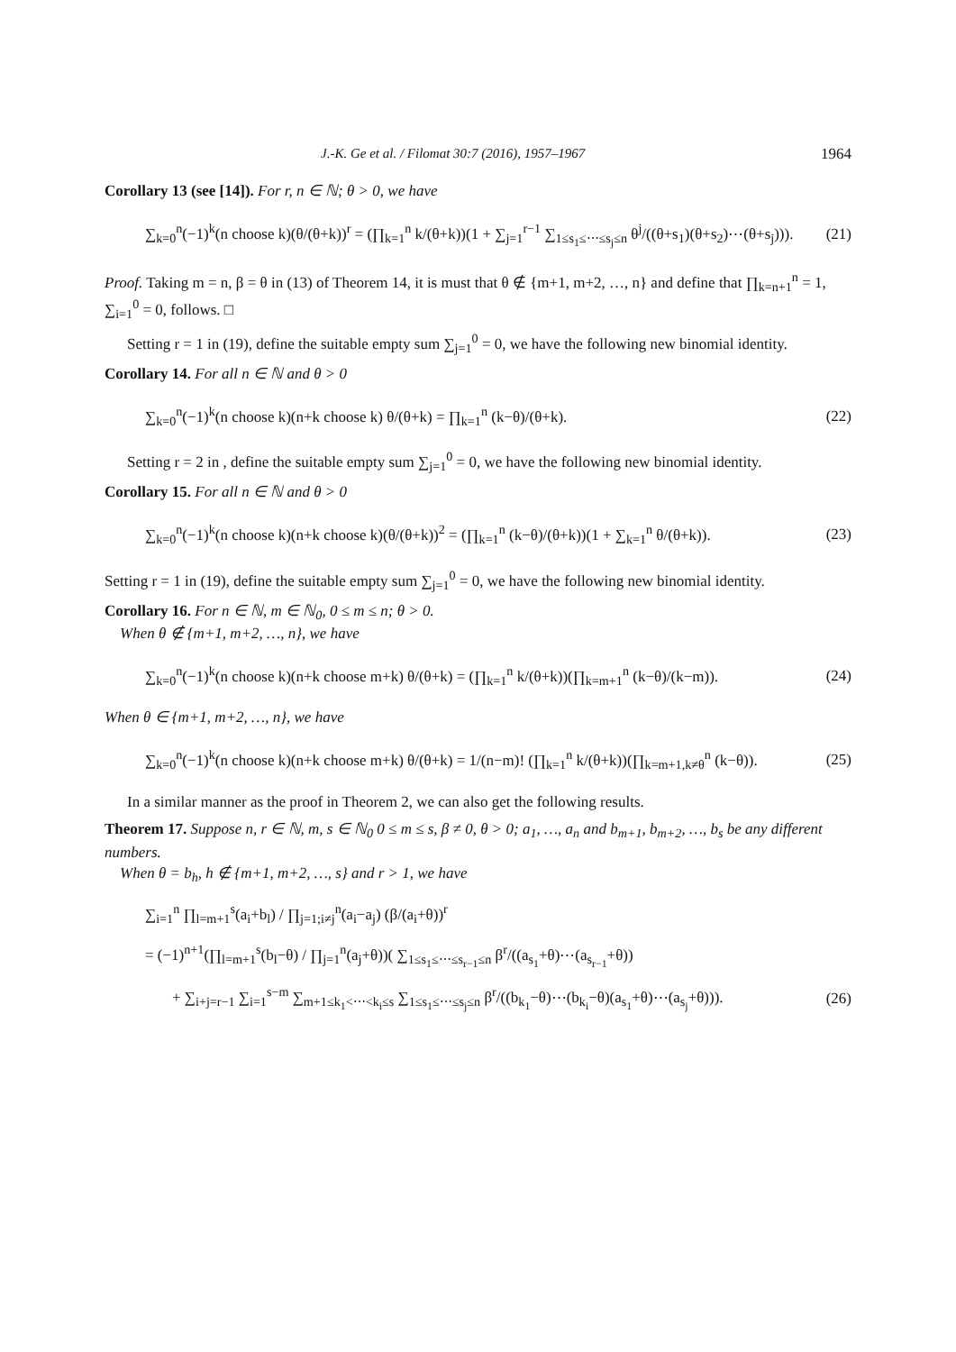J.-K. Ge et al. / Filomat 30:7 (2016), 1957–1967 1964
Corollary 13 (see [14]). For r, n ∈ ℕ; θ > 0, we have
∑<sub>k=0</sub><sup>n</sup>(−1)<sup>k</sup>(n choose k)(θ/(θ+k))<sup>r</sup> = (∏<sub>k=1</sub><sup>n</sup> k/(θ+k))(1 + ∑<sub>j=1</sub><sup>r−1</sup> ∑<sub>1≤s<sub>1</sub>≤⋯≤s<sub>j</sub>≤n</sub> θ<sup>j</sup>/((θ+s<sub>1</sub>)(θ+s<sub>2</sub>)⋯(θ+s<sub>j</sub>))). (21)
Proof. Taking m = n, β = θ in (13) of Theorem 14, it is must that θ ∉ {m+1, m+2, …, n} and define that ∏<sub>k=n+1</sub><sup>n</sup> = 1, ∑<sub>i=1</sub><sup>0</sup> = 0, follows. □
Setting r = 1 in (19), define the suitable empty sum ∑<sub>j=1</sub><sup>0</sup> = 0, we have the following new binomial identity.
Corollary 14. For all n ∈ ℕ and θ > 0
∑<sub>k=0</sub><sup>n</sup>(−1)<sup>k</sup>(n choose k)(n+k choose k) θ/(θ+k) = ∏<sub>k=1</sub><sup>n</sup> (k−θ)/(θ+k). (22)
Setting r = 2 in , define the suitable empty sum ∑<sub>j=1</sub><sup>0</sup> = 0, we have the following new binomial identity.
Corollary 15. For all n ∈ ℕ and θ > 0
∑<sub>k=0</sub><sup>n</sup>(−1)<sup>k</sup>(n choose k)(n+k choose k)(θ/(θ+k))<sup>2</sup> = (∏<sub>k=1</sub><sup>n</sup> (k−θ)/(θ+k))(1 + ∑<sub>k=1</sub><sup>n</sup> θ/(θ+k)). (23)
Setting r = 1 in (19), define the suitable empty sum ∑<sub>j=1</sub><sup>0</sup> = 0, we have the following new binomial identity.
Corollary 16. For n ∈ ℕ, m ∈ ℕ<sub>0</sub>, 0 ≤ m ≤ n; θ > 0.
When θ ∉ {m+1, m+2, …, n}, we have
∑<sub>k=0</sub><sup>n</sup>(−1)<sup>k</sup>(n choose k)(n+k choose m+k) θ/(θ+k) = (∏<sub>k=1</sub><sup>n</sup> k/(θ+k))(∏<sub>k=m+1</sub><sup>n</sup> (k−θ)/(k−m)). (24)
When θ ∈ {m+1, m+2, …, n}, we have
∑<sub>k=0</sub><sup>n</sup>(−1)<sup>k</sup>(n choose k)(n+k choose m+k) θ/(θ+k) = 1/(n−m)! (∏<sub>k=1</sub><sup>n</sup> k/(θ+k))(∏<sub>k=m+1,k≠θ</sub><sup>n</sup> (k−θ)). (25)
In a similar manner as the proof in Theorem 2, we can also get the following results.
Theorem 17. Suppose n, r ∈ ℕ, m, s ∈ ℕ<sub>0</sub> 0 ≤ m ≤ s, β ≠ 0, θ > 0; a<sub>1</sub>, …, a<sub>n</sub> and b<sub>m+1</sub>, b<sub>m+2</sub>, …, b<sub>s</sub> be any different numbers.
When θ = b<sub>h</sub>, h ∉ {m+1, m+2, …, s} and r > 1, we have
∑<sub>i=1</sub><sup>n</sup> ∏<sub>l=m+1</sub><sup>s</sup>(a<sub>i</sub>+b<sub>l</sub>) / ∏<sub>j=1;i≠j</sub><sup>n</sup>(a<sub>i</sub>−a<sub>j</sub>) (β/(a<sub>i</sub>+θ))<sup>r</sup>
= (−1)<sup>n+1</sup>(∏<sub>l=m+1</sub><sup>s</sup>(b<sub>l</sub>−θ) / ∏<sub>j=1</sub><sup>n</sup>(a<sub>j</sub>+θ))( ∑<sub>1≤s<sub>1</sub>≤⋯≤s<sub>r−1</sub>≤n</sub> β<sup>r</sup>/((a<sub>s<sub>1</sub></sub>+θ)⋯(a<sub>s<sub>r−1</sub></sub>+θ))
+ ∑<sub>i+j=r−1</sub> ∑<sub>i=1</sub><sup>s−m</sup> ∑<sub>m+1≤k<sub>1</sub><⋯<k<sub>i</sub>≤s</sub> ∑<sub>1≤s<sub>1</sub>≤⋯≤s<sub>j</sub>≤n</sub> β<sup>r</sup>/((b<sub>k<sub>1</sub></sub>−θ)⋯(b<sub>k<sub>i</sub></sub>−θ)(a<sub>s<sub>1</sub></sub>+θ)⋯(a<sub>s<sub>j</sub></sub>+θ))). (26)